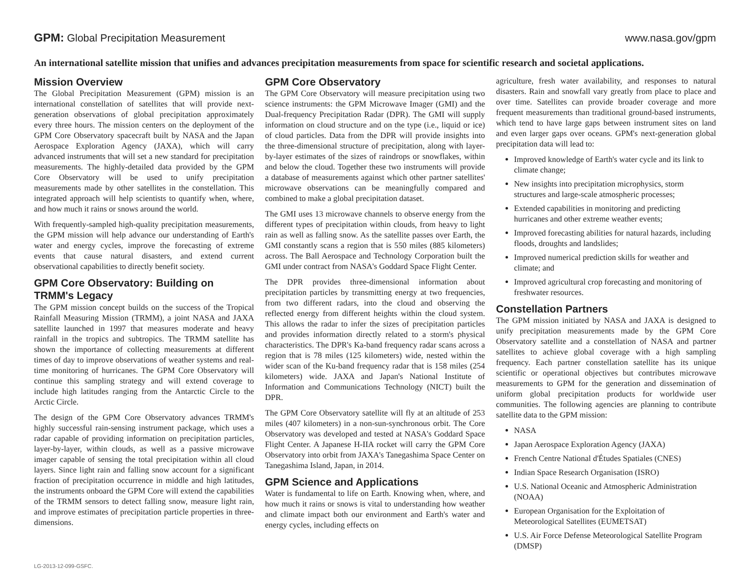GPM: Global Precipitation Measurement
www.nasa.gov/gpm
An international satellite mission that unifies and advances precipitation measurements from space for scientific research and societal applications.
Mission Overview
The Global Precipitation Measurement (GPM) mission is an international constellation of satellites that will provide next-generation observations of global precipitation approximately every three hours. The mission centers on the deployment of the GPM Core Observatory spacecraft built by NASA and the Japan Aerospace Exploration Agency (JAXA), which will carry advanced instruments that will set a new standard for precipitation measurements. The highly-detailed data provided by the GPM Core Observatory will be used to unify precipitation measurements made by other satellites in the constellation. This integrated approach will help scientists to quantify when, where, and how much it rains or snows around the world.
With frequently-sampled high-quality precipitation measurements, the GPM mission will help advance our understanding of Earth's water and energy cycles, improve the forecasting of extreme events that cause natural disasters, and extend current observational capabilities to directly benefit society.
GPM Core Observatory: Building on TRMM's Legacy
The GPM mission concept builds on the success of the Tropical Rainfall Measuring Mission (TRMM), a joint NASA and JAXA satellite launched in 1997 that measures moderate and heavy rainfall in the tropics and subtropics. The TRMM satellite has shown the importance of collecting measurements at different times of day to improve observations of weather systems and real-time monitoring of hurricanes. The GPM Core Observatory will continue this sampling strategy and will extend coverage to include high latitudes ranging from the Antarctic Circle to the Arctic Circle.
The design of the GPM Core Observatory advances TRMM's highly successful rain-sensing instrument package, which uses a radar capable of providing information on precipitation particles, layer-by-layer, within clouds, as well as a passive microwave imager capable of sensing the total precipitation within all cloud layers. Since light rain and falling snow account for a significant fraction of precipitation occurrence in middle and high latitudes, the instruments onboard the GPM Core will extend the capabilities of the TRMM sensors to detect falling snow, measure light rain, and improve estimates of precipitation particle properties in three-dimensions.
GPM Core Observatory
The GPM Core Observatory will measure precipitation using two science instruments: the GPM Microwave Imager (GMI) and the Dual-frequency Precipitation Radar (DPR). The GMI will supply information on cloud structure and on the type (i.e., liquid or ice) of cloud particles. Data from the DPR will provide insights into the three-dimensional structure of precipitation, along with layer-by-layer estimates of the sizes of raindrops or snowflakes, within and below the cloud. Together these two instruments will provide a database of measurements against which other partner satellites' microwave observations can be meaningfully compared and combined to make a global precipitation dataset.
The GMI uses 13 microwave channels to observe energy from the different types of precipitation within clouds, from heavy to light rain as well as falling snow. As the satellite passes over Earth, the GMI constantly scans a region that is 550 miles (885 kilometers) across. The Ball Aerospace and Technology Corporation built the GMI under contract from NASA's Goddard Space Flight Center.
The DPR provides three-dimensional information about precipitation particles by transmitting energy at two frequencies, from two different radars, into the cloud and observing the reflected energy from different heights within the cloud system. This allows the radar to infer the sizes of precipitation particles and provides information directly related to a storm's physical characteristics. The DPR's Ka-band frequency radar scans across a region that is 78 miles (125 kilometers) wide, nested within the wider scan of the Ku-band frequency radar that is 158 miles (254 kilometers) wide. JAXA and Japan's National Institute of Information and Communications Technology (NICT) built the DPR.
The GPM Core Observatory satellite will fly at an altitude of 253 miles (407 kilometers) in a non-sun-synchronous orbit. The Core Observatory was developed and tested at NASA's Goddard Space Flight Center. A Japanese H-IIA rocket will carry the GPM Core Observatory into orbit from JAXA's Tanegashima Space Center on Tanegashima Island, Japan, in 2014.
GPM Science and Applications
Water is fundamental to life on Earth. Knowing when, where, and how much it rains or snows is vital to understanding how weather and climate impact both our environment and Earth's water and energy cycles, including effects on
agriculture, fresh water availability, and responses to natural disasters. Rain and snowfall vary greatly from place to place and over time. Satellites can provide broader coverage and more frequent measurements than traditional ground-based instruments, which tend to have large gaps between instrument sites on land and even larger gaps over oceans. GPM's next-generation global precipitation data will lead to:
Improved knowledge of Earth's water cycle and its link to climate change;
New insights into precipitation microphysics, storm structures and large-scale atmospheric processes;
Extended capabilities in monitoring and predicting hurricanes and other extreme weather events;
Improved forecasting abilities for natural hazards, including floods, droughts and landslides;
Improved numerical prediction skills for weather and climate; and
Improved agricultural crop forecasting and monitoring of freshwater resources.
Constellation Partners
The GPM mission initiated by NASA and JAXA is designed to unify precipitation measurements made by the GPM Core Observatory satellite and a constellation of NASA and partner satellites to achieve global coverage with a high sampling frequency. Each partner constellation satellite has its unique scientific or operational objectives but contributes microwave measurements to GPM for the generation and dissemination of uniform global precipitation products for worldwide user communities. The following agencies are planning to contribute satellite data to the GPM mission:
NASA
Japan Aerospace Exploration Agency (JAXA)
French Centre National d'Études Spatiales (CNES)
Indian Space Research Organisation (ISRO)
U.S. National Oceanic and Atmospheric Administration (NOAA)
European Organisation for the Exploitation of Meteorological Satellites (EUMETSAT)
U.S. Air Force Defense Meteorological Satellite Program (DMSP)
LG-2013-12-099-GSFC.